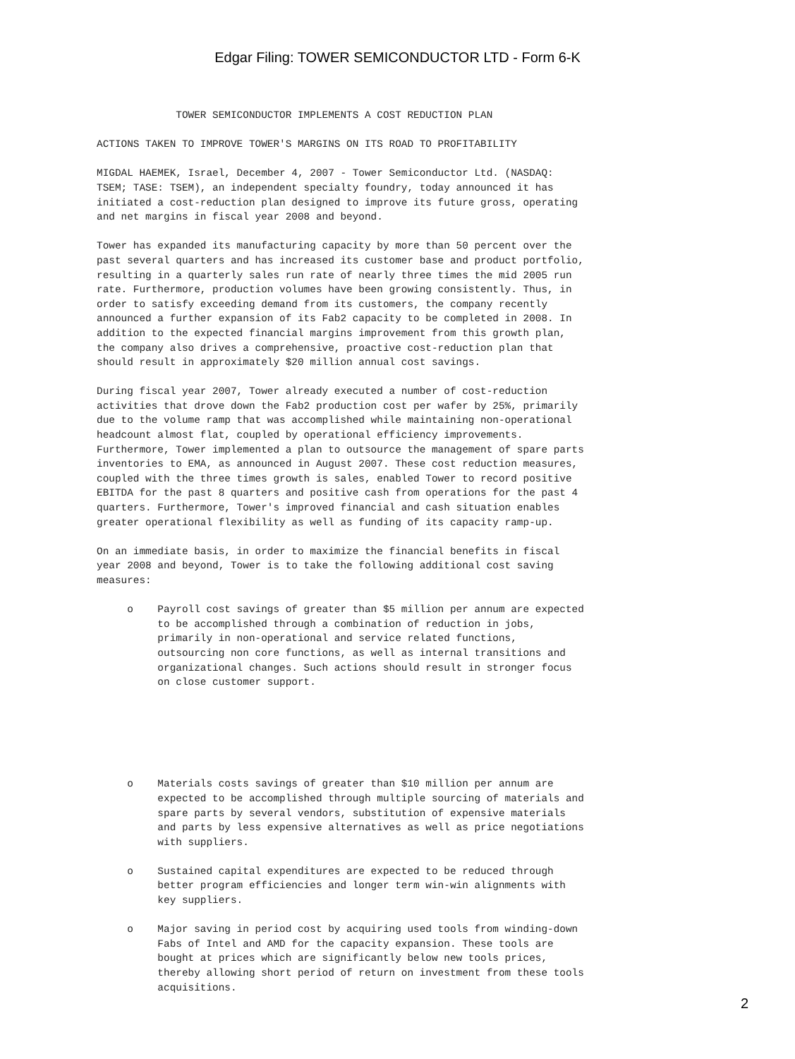Edgar Filing: TOWER SEMICONDUCTOR LTD - Form 6-K
TOWER SEMICONDUCTOR IMPLEMENTS A COST REDUCTION PLAN ACTIONS TAKEN TO IMPROVE TOWER'S MARGINS ON ITS ROAD TO PROFITABILITY MIGDAL HAEMEK, Israel, December 4, 2007 - Tower Semiconductor Ltd. (NASDAQ: TSEM; TASE: TSEM), an independent specialty foundry, today announced it has initiated a cost-reduction plan designed to improve its future gross, operating and net margins in fiscal year 2008 and beyond. Tower has expanded its manufacturing capacity by more than 50 percent over the past several quarters and has increased its customer base and product portfolio, resulting in a quarterly sales run rate of nearly three times the mid 2005 run rate. Furthermore, production volumes have been growing consistently. Thus, in order to satisfy exceeding demand from its customers, the company recently announced a further expansion of its Fab2 capacity to be completed in 2008. In addition to the expected financial margins improvement from this growth plan, the company also drives a comprehensive, proactive cost-reduction plan that should result in approximately $20 million annual cost savings. During fiscal year 2007, Tower already executed a number of cost-reduction activities that drove down the Fab2 production cost per wafer by 25%, primarily due to the volume ramp that was accomplished while maintaining non-operational headcount almost flat, coupled by operational efficiency improvements. Furthermore, Tower implemented a plan to outsource the management of spare parts inventories to EMA, as announced in August 2007. These cost reduction measures, coupled with the three times growth is sales, enabled Tower to record positive EBITDA for the past 8 quarters and positive cash from operations for the past 4 quarters. Furthermore, Tower's improved financial and cash situation enables greater operational flexibility as well as funding of its capacity ramp-up. On an immediate basis, in order to maximize the financial benefits in fiscal year 2008 and beyond, Tower is to take the following additional cost saving measures: o Payroll cost savings of greater than $5 million per annum are expected to be accomplished through a combination of reduction in jobs, primarily in non-operational and service related functions, outsourcing non core functions, as well as internal transitions and organizational changes. Such actions should result in stronger focus on close customer support. o Materials costs savings of greater than $10 million per annum are expected to be accomplished through multiple sourcing of materials and spare parts by several vendors, substitution of expensive materials and parts by less expensive alternatives as well as price negotiations with suppliers. o Sustained capital expenditures are expected to be reduced through better program efficiencies and longer term win-win alignments with key suppliers. o Major saving in period cost by acquiring used tools from winding-down Fabs of Intel and AMD for the capacity expansion. These tools are bought at prices which are significantly below new tools prices, thereby allowing short period of return on investment from these tools acquisitions.
2